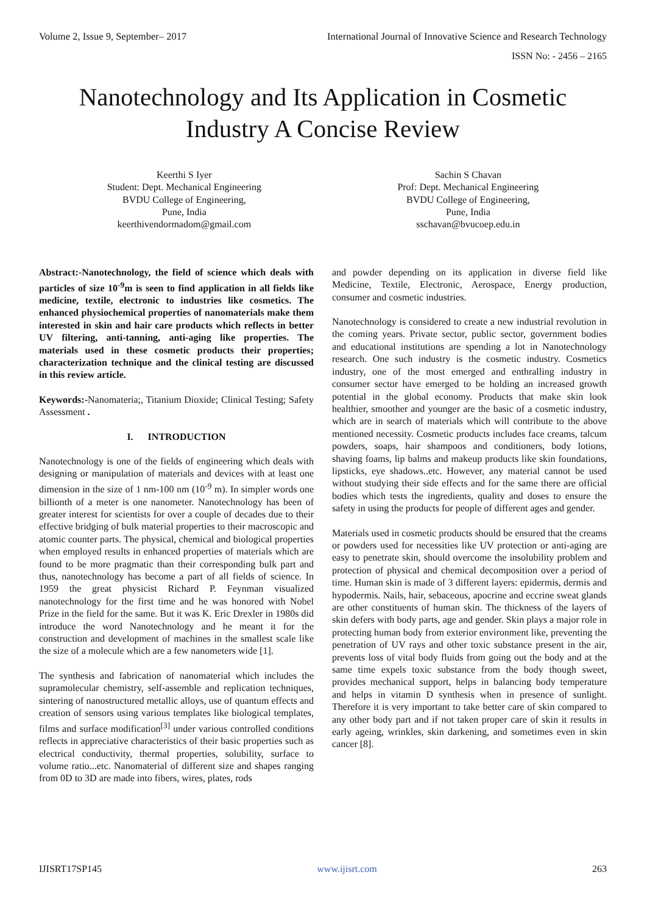Volume 2, Issue 9, September– 2017 International Journal of Innovative Science and Research Technology
ISSN No: - 2456 – 2165
Nanotechnology and Its Application in Cosmetic
Industry A Concise Review
Keerthi S Iyer
Student: Dept. Mechanical Engineering
BVDU College of Engineering,
Pune, India
keerthivendormadom@gmail.com
Sachin S Chavan
Prof: Dept. Mechanical Engineering
BVDU College of Engineering,
Pune, India
sschavan@bvucoep.edu.in
Abstract:-Nanotechnology, the field of science which deals with particles of size 10<sup>-9</sup>m is seen to find application in all fields like medicine, textile, electronic to industries like cosmetics. The enhanced physiochemical properties of nanomaterials make them interested in skin and hair care products which reflects in better UV filtering, anti-tanning, anti-aging like properties. The materials used in these cosmetic products their properties; characterization technique and the clinical testing are discussed in this review article.
Keywords:-Nanomateria;, Titanium Dioxide; Clinical Testing; Safety Assessment .
I. INTRODUCTION
Nanotechnology is one of the fields of engineering which deals with designing or manipulation of materials and devices with at least one dimension in the size of 1 nm-100 nm (10<sup>-9</sup> m). In simpler words one billionth of a meter is one nanometer. Nanotechnology has been of greater interest for scientists for over a couple of decades due to their effective bridging of bulk material properties to their macroscopic and atomic counter parts. The physical, chemical and biological properties when employed results in enhanced properties of materials which are found to be more pragmatic than their corresponding bulk part and thus, nanotechnology has become a part of all fields of science. In 1959 the great physicist Richard P. Feynman visualized nanotechnology for the first time and he was honored with Nobel Prize in the field for the same. But it was K. Eric Drexler in 1980s did introduce the word Nanotechnology and he meant it for the construction and development of machines in the smallest scale like the size of a molecule which are a few nanometers wide [1].
The synthesis and fabrication of nanomaterial which includes the supramolecular chemistry, self-assemble and replication techniques, sintering of nanostructured metallic alloys, use of quantum effects and creation of sensors using various templates like biological templates, films and surface modification<sup>[3]</sup> under various controlled conditions reflects in appreciative characteristics of their basic properties such as electrical conductivity, thermal properties, solubility, surface to volume ratio...etc. Nanomaterial of different size and shapes ranging from 0D to 3D are made into fibers, wires, plates, rods
and powder depending on its application in diverse field like Medicine, Textile, Electronic, Aerospace, Energy production, consumer and cosmetic industries.
Nanotechnology is considered to create a new industrial revolution in the coming years. Private sector, public sector, government bodies and educational institutions are spending a lot in Nanotechnology research. One such industry is the cosmetic industry. Cosmetics industry, one of the most emerged and enthralling industry in consumer sector have emerged to be holding an increased growth potential in the global economy. Products that make skin look healthier, smoother and younger are the basic of a cosmetic industry, which are in search of materials which will contribute to the above mentioned necessity. Cosmetic products includes face creams, talcum powders, soaps, hair shampoos and conditioners, body lotions, shaving foams, lip balms and makeup products like skin foundations, lipsticks, eye shadows..etc. However, any material cannot be used without studying their side effects and for the same there are official bodies which tests the ingredients, quality and doses to ensure the safety in using the products for people of different ages and gender.
Materials used in cosmetic products should be ensured that the creams or powders used for necessities like UV protection or anti-aging are easy to penetrate skin, should overcome the insolubility problem and protection of physical and chemical decomposition over a period of time. Human skin is made of 3 different layers: epidermis, dermis and hypodermis. Nails, hair, sebaceous, apocrine and eccrine sweat glands are other constituents of human skin. The thickness of the layers of skin defers with body parts, age and gender. Skin plays a major role in protecting human body from exterior environment like, preventing the penetration of UV rays and other toxic substance present in the air, prevents loss of vital body fluids from going out the body and at the same time expels toxic substance from the body though sweet, provides mechanical support, helps in balancing body temperature and helps in vitamin D synthesis when in presence of sunlight. Therefore it is very important to take better care of skin compared to any other body part and if not taken proper care of skin it results in early ageing, wrinkles, skin darkening, and sometimes even in skin cancer [8].
IJISRT17SP145 www.ijisrt.com 263